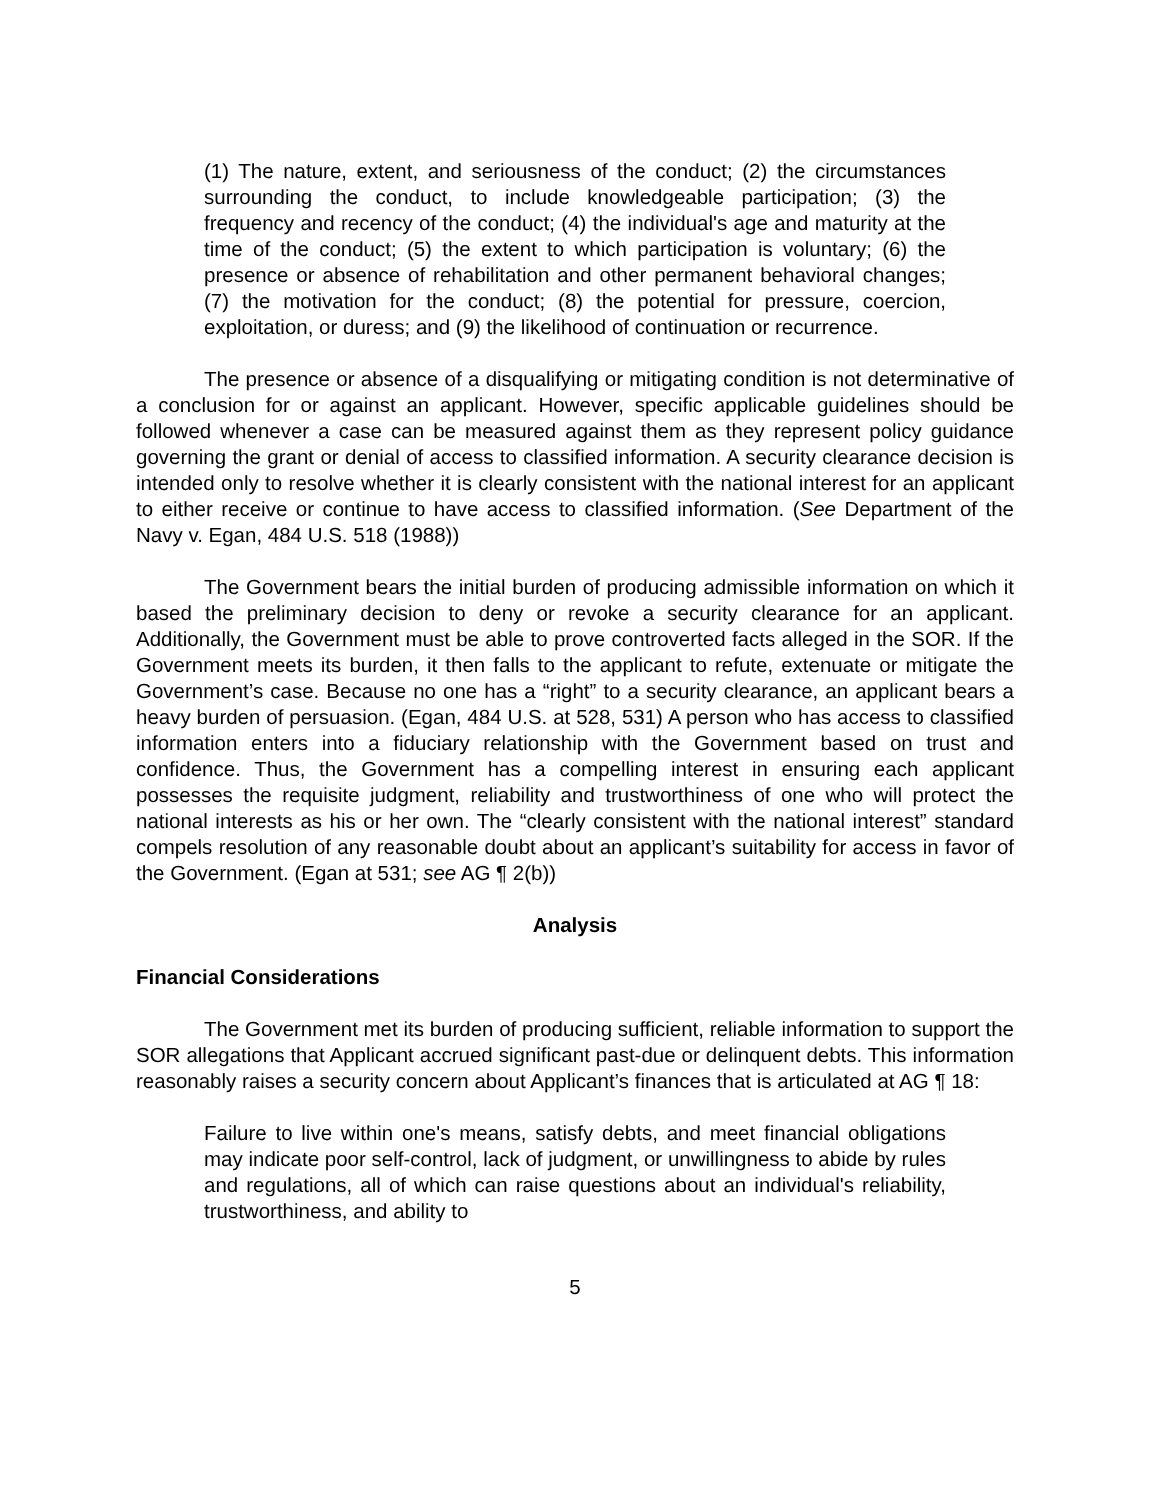(1) The nature, extent, and seriousness of the conduct; (2) the circumstances surrounding the conduct, to include knowledgeable participation; (3) the frequency and recency of the conduct; (4) the individual's age and maturity at the time of the conduct; (5) the extent to which participation is voluntary; (6) the presence or absence of rehabilitation and other permanent behavioral changes; (7) the motivation for the conduct; (8) the potential for pressure, coercion, exploitation, or duress; and (9) the likelihood of continuation or recurrence.
The presence or absence of a disqualifying or mitigating condition is not determinative of a conclusion for or against an applicant. However, specific applicable guidelines should be followed whenever a case can be measured against them as they represent policy guidance governing the grant or denial of access to classified information. A security clearance decision is intended only to resolve whether it is clearly consistent with the national interest for an applicant to either receive or continue to have access to classified information. (See Department of the Navy v. Egan, 484 U.S. 518 (1988))
The Government bears the initial burden of producing admissible information on which it based the preliminary decision to deny or revoke a security clearance for an applicant. Additionally, the Government must be able to prove controverted facts alleged in the SOR. If the Government meets its burden, it then falls to the applicant to refute, extenuate or mitigate the Government’s case. Because no one has a “right” to a security clearance, an applicant bears a heavy burden of persuasion. (Egan, 484 U.S. at 528, 531) A person who has access to classified information enters into a fiduciary relationship with the Government based on trust and confidence. Thus, the Government has a compelling interest in ensuring each applicant possesses the requisite judgment, reliability and trustworthiness of one who will protect the national interests as his or her own. The “clearly consistent with the national interest” standard compels resolution of any reasonable doubt about an applicant’s suitability for access in favor of the Government. (Egan at 531; see AG ¶ 2(b))
Analysis
Financial Considerations
The Government met its burden of producing sufficient, reliable information to support the SOR allegations that Applicant accrued significant past-due or delinquent debts. This information reasonably raises a security concern about Applicant’s finances that is articulated at AG ¶ 18:
Failure to live within one's means, satisfy debts, and meet financial obligations may indicate poor self-control, lack of judgment, or unwillingness to abide by rules and regulations, all of which can raise questions about an individual's reliability, trustworthiness, and ability to
5